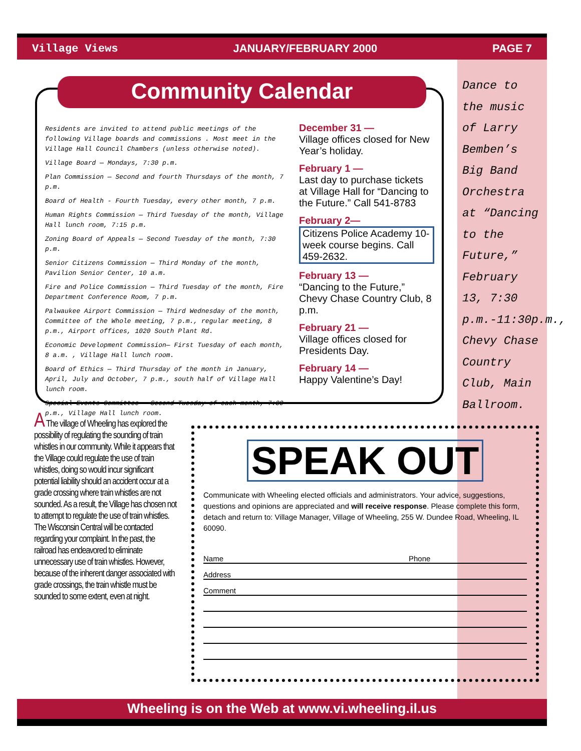Village Views JANUARY/FEBRUARY 2000 PAGE 7
Dance to the music of Larry Bemben’s Big Band Orchestra at “Dancing to the Future,” February 13, 7:30 p.m.-11:30p.m., Chevy Chase Country Club, Main Ballroom.
Community Calendar
Residents are invited to attend public meetings of the following Village boards and commissions . Most meet in the Village Hall Council Chambers (unless otherwise noted).
Village Board — Mondays, 7:30 p.m.
Plan Commission — Second and fourth Thursdays of the month, 7 p.m.
Board of Health - Fourth Tuesday, every other month, 7 p.m.
Human Rights Commission — Third Tuesday of the month, Village Hall lunch room, 7:15 p.m.
Zoning Board of Appeals — Second Tuesday of the month, 7:30 p.m.
Senior Citizens Commission — Third Monday of the month, Pavilion Senior Center, 10 a.m.
Fire and Police Commission — Third Tuesday of the month, Fire Department Conference Room, 7 p.m.
Palwaukee Airport Commission — Third Wednesday of the month, Committee of the Whole meeting, 7 p.m., regular meeting, 8 p.m., Airport offices, 1020 South Plant Rd.
Economic Development Commission— First Tuesday of each month, 8 a.m. , Village Hall lunch room.
Board of Ethics — Third Thursday of the month in January, April, July and October, 7 p.m., south half of Village Hall lunch room.
Special Events Committee — Second Tuesday of each month, 7:30 p.m., Village Hall lunch room.
December 31 —
Village offices closed for New Year’s holiday.
February 1 —
Last day to purchase tickets at Village Hall for “Dancing to the Future.” Call 541-8783
February 2—
Citizens Police Academy 10-week course begins. Call 459-2632.
February 13 —
“Dancing to the Future,” Chevy Chase Country Club, 8 p.m.
February 21 —
Village offices closed for Presidents Day.
February 14 —
Happy Valentine’s Day!
A The village of Wheeling has explored the possibility of regulating the sounding of train whistles in our community. While it appears that the Village could regulate the use of train whistles, doing so would incur significant potential liability should an accident occur at a grade crossing where train whistles are not sounded. As a result, the Village has chosen not to attempt to regulate the use of train whistles. The Wisconsin Central will be contacted regarding your complaint. In the past, the railroad has endeavored to eliminate unnecessary use of train whistles. However, because of the inherent danger associated with grade crossings, the train whistle must be sounded to some extent, even at night.
SPEAK OUT
Communicate with Wheeling elected officials and administrators. Your advice, suggestions, questions and opinions are appreciated and will receive response. Please complete this form, detach and return to: Village Manager, Village of Wheeling, 255 W. Dundee Road, Wheeling, IL 60090.
Name Phone
Address
Comment
Wheeling is on the Web at www.vi.wheeling.il.us